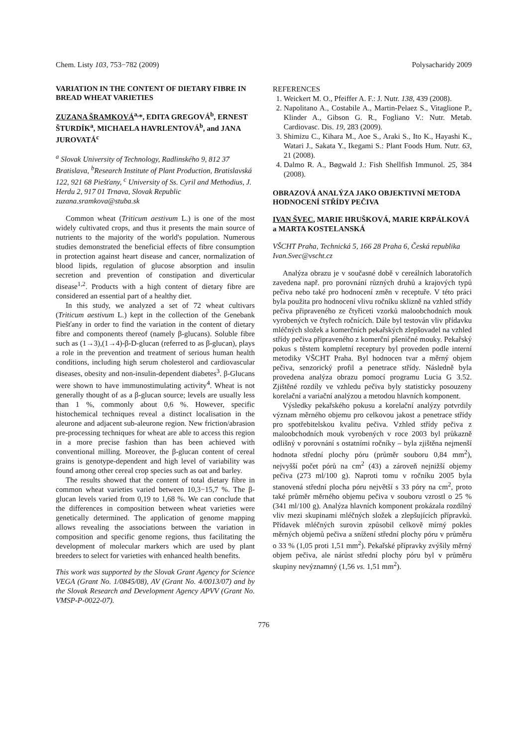Chem. Listy 103, 753−782 (2009) Polysacharidy 2009
VARIATION IN THE CONTENT OF DIETARY FIBRE IN BREAD WHEAT VARIETIES
ZUZANA ŠRAMKOVÁ<sup>a,</sup>*, EDITA GREGOVÁ<sup>b</sup>, ERNEST ŠTURDÍK<sup>a</sup>, MICHAELA HAVRLENTOVÁ<sup>b</sup>, and JANA JUROVATÁ<sup>c</sup>
<sup>a</sup> Slovak University of Technology, Radlinského 9, 812 37 Bratislava, <sup>b</sup>Research Institute of Plant Production, Bratislavská 122, 921 68 Piešťany, <sup>c</sup> University of Ss. Cyril and Methodius, J. Herdu 2, 917 01 Trnava, Slovak Republic
zuzana.sramkova@stuba.sk
Common wheat (Triticum aestivum L.) is one of the most widely cultivated crops, and thus it presents the main source of nutrients to the majority of the world's population. Numerous studies demonstrated the beneficial effects of fibre consumption in protection against heart disease and cancer, normalization of blood lipids, regulation of glucose absorption and insulin secretion and prevention of constipation and diverticular disease<sup>1,2</sup>. Products with a high content of dietary fibre are considered an essential part of a healthy diet.
In this study, we analyzed a set of 72 wheat cultivars (Triticum aestivum L.) kept in the collection of the Genebank Piešťany in order to find the variation in the content of dietary fibre and components thereof (namely β-glucans). Soluble fibre such as (1→3),(1→4)-β-D-glucan (referred to as β-glucan), plays a role in the prevention and treatment of serious human health conditions, including high serum cholesterol and cardiovascular diseases, obesity and non-insulin-dependent diabetes<sup>3</sup>. β-Glucans were shown to have immunostimulating activity<sup>4</sup>. Wheat is not generally thought of as a β-glucan source; levels are usually less than 1 %, commonly about 0,6 %. However, specific histochemical techniques reveal a distinct localisation in the aleurone and adjacent sub-aleurone region. New friction/abrasion pre-processing techniques for wheat are able to access this region in a more precise fashion than has been achieved with conventional milling. Moreover, the β-glucan content of cereal grains is genotype-dependent and high level of variability was found among other cereal crop species such as oat and barley.
The results showed that the content of total dietary fibre in common wheat varieties varied between 10,3−15,7 %. The β-glucan levels varied from 0,19 to 1,68 %. We can conclude that the differences in composition between wheat varieties were genetically determined. The application of genome mapping allows revealing the associations between the variation in composition and specific genome regions, thus facilitating the development of molecular markers which are used by plant breeders to select for varieties with enhanced health benefits.
This work was supported by the Slovak Grant Agency for Science VEGA (Grant No. 1/0845/08), AV (Grant No. 4/0013/07) and by the Slovak Research and Development Agency APVV (Grant No. VMSP-P-0022-07).
REFERENCES
1. Weickert M. O., Pfeiffer A. F.: J. Nutr. 138, 439 (2008).
2. Napolitano A., Costabile A., Martin-Pelaez S., Vitaglione P., Klinder A., Gibson G. R., Fogliano V.: Nutr. Metab. Cardiovasc. Dis. 19, 283 (2009).
3. Shimizu C., Kihara M., Aoe S., Araki S., Ito K., Hayashi K., Watari J., Sakata Y., Ikegami S.: Plant Foods Hum. Nutr. 63, 21 (2008).
4. Dalmo R. A., Bøgwald J.: Fish Shellfish Immunol. 25, 384 (2008).
OBRAZOVÁ ANALÝZA JAKO OBJEKTIVNÍ METODA HODNOCENÍ STŘÍDY PEČIVA
IVAN ŠVEC, MARIE HRUŠKOVÁ, MARIE KRPÁLKOVÁ a MARTA KOSTELANSKÁ
VŠCHT Praha, Technická 5, 166 28 Praha 6, Česká republika
Ivan.Svec@vscht.cz
Analýza obrazu je v současné době v cereálních laboratořích zavedena např. pro porovnání různých druhů a krajových typů pečiva nebo také pro hodnocení změn v receptuře. V této práci byla použita pro hodnocení vlivu ročníku sklizně na vzhled střídy pečiva připraveného ze čtyřiceti vzorků maloobchodních mouk vyrobených ve čtyřech ročnících. Dále byl testován vliv přídavku mléčných složek a komerčních pekařských zlepšovadel na vzhled střídy pečiva připraveného z komerční pšeničné mouky. Pekařský pokus s těstem kompletní receptury byl proveden podle interní metodiky VŠCHT Praha. Byl hodnocen tvar a měrný objem pečiva, senzorický profil a penetrace střídy. Následně byla provedena analýza obrazu pomocí programu Lucia G 3.52. Zjištěné rozdíly ve vzhledu pečiva byly statisticky posouzeny korelační a variační analýzou a metodou hlavních komponent.
Výsledky pekařského pokusu a korelační analýzy potvrdily význam měrného objemu pro celkovou jakost a penetrace střídy pro spotřebitelskou kvalitu pečiva. Vzhled střídy pečiva z maloobchodních mouk vyrobených v roce 2003 byl průkazně odlišný v porovnání s ostatními ročníky – byla zjištěna nejmenší hodnota střední plochy póru (průměr souboru 0,84 mm<sup>2</sup>), nejvyšší počet pórů na cm<sup>2</sup> (43) a zároveň nejnižší objemy pečiva (273 ml/100 g). Naproti tomu v ročníku 2005 byla stanovená střední plocha póru největší s 33 póry na cm<sup>2</sup>, proto také průměr měrného objemu pečiva v souboru vzrostl o 25 % (341 ml/100 g). Analýza hlavních komponent prokázala rozdílný vliv mezi skupinami mléčných složek a zlepšujících přípravků. Přídavek mléčných surovin způsobil celkově mírný pokles měrných objemů pečiva a snížení střední plochy póru v průměru o 33 % (1,05 proti 1,51 mm<sup>2</sup>). Pekařské přípravky zvýšily měrný objem pečiva, ale nárůst střední plochy póru byl v průměru skupiny nevýznamný (1,56 vs. 1,51 mm<sup>2</sup>).
776